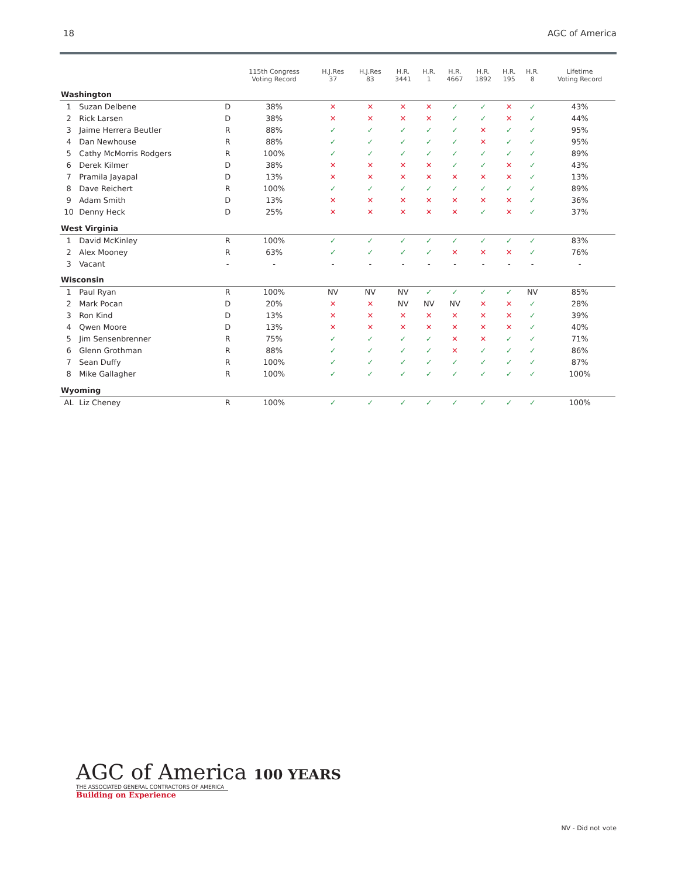18 AGC of America
| | | | 115th Congress Voting Record | H.J.Res 37 | H.J.Res 83 | H.R. 3441 | H.R. 1 | H.R. 4667 | H.R. 1892 | H.R. 195 | H.R. 8 | Lifetime Voting Record |
| --- | --- | --- | --- | --- | --- | --- | --- | --- | --- | --- | --- | --- |
| Washington | | | | | | | | | | | | |
| 1 | Suzan Delbene | D | 38% | ✕ | ✕ | ✕ | ✕ | ✓ | ✓ | ✕ | ✓ | 43% |
| 2 | Rick Larsen | D | 38% | ✕ | ✕ | ✕ | ✕ | ✓ | ✓ | ✕ | ✓ | 44% |
| 3 | Jaime Herrera Beutler | R | 88% | ✓ | ✓ | ✓ | ✓ | ✓ | ✕ | ✓ | ✓ | 95% |
| 4 | Dan Newhouse | R | 88% | ✓ | ✓ | ✓ | ✓ | ✓ | ✕ | ✓ | ✓ | 95% |
| 5 | Cathy McMorris Rodgers | R | 100% | ✓ | ✓ | ✓ | ✓ | ✓ | ✓ | ✓ | ✓ | 89% |
| 6 | Derek Kilmer | D | 38% | ✕ | ✕ | ✕ | ✕ | ✓ | ✓ | ✕ | ✓ | 43% |
| 7 | Pramila Jayapal | D | 13% | ✕ | ✕ | ✕ | ✕ | ✕ | ✕ | ✕ | ✓ | 13% |
| 8 | Dave Reichert | R | 100% | ✓ | ✓ | ✓ | ✓ | ✓ | ✓ | ✓ | ✓ | 89% |
| 9 | Adam Smith | D | 13% | ✕ | ✕ | ✕ | ✕ | ✕ | ✕ | ✕ | ✓ | 36% |
| 10 | Denny Heck | D | 25% | ✕ | ✕ | ✕ | ✕ | ✕ | ✓ | ✕ | ✓ | 37% |
| West Virginia | | | | | | | | | | | | |
| 1 | David McKinley | R | 100% | ✓ | ✓ | ✓ | ✓ | ✓ | ✓ | ✓ | ✓ | 83% |
| 2 | Alex Mooney | R | 63% | ✓ | ✓ | ✓ | ✓ | ✕ | ✕ | ✕ | ✓ | 76% |
| 3 | Vacant | - | - | - | - | - | - | - | - | - | - | - |
| Wisconsin | | | | | | | | | | | | |
| 1 | Paul Ryan | R | 100% | NV | NV | NV | ✓ | ✓ | ✓ | ✓ | NV | 85% |
| 2 | Mark Pocan | D | 20% | ✕ | ✕ | NV | NV | NV | ✕ | ✕ | ✓ | 28% |
| 3 | Ron Kind | D | 13% | ✕ | ✕ | ✕ | ✕ | ✕ | ✕ | ✕ | ✓ | 39% |
| 4 | Qwen Moore | D | 13% | ✕ | ✕ | ✕ | ✕ | ✕ | ✕ | ✕ | ✓ | 40% |
| 5 | Jim Sensenbrenner | R | 75% | ✓ | ✓ | ✓ | ✓ | ✕ | ✕ | ✓ | ✓ | 71% |
| 6 | Glenn Grothman | R | 88% | ✓ | ✓ | ✓ | ✓ | ✕ | ✓ | ✓ | ✓ | 86% |
| 7 | Sean Duffy | R | 100% | ✓ | ✓ | ✓ | ✓ | ✓ | ✓ | ✓ | ✓ | 87% |
| 8 | Mike Gallagher | R | 100% | ✓ | ✓ | ✓ | ✓ | ✓ | ✓ | ✓ | ✓ | 100% |
| Wyoming | | | | | | | | | | | | |
| AL | Liz Cheney | R | 100% | ✓ | ✓ | ✓ | ✓ | ✓ | ✓ | ✓ | ✓ | 100% |
AGC of America 100 YEARS
THE ASSOCIATED GENERAL CONTRACTORS OF AMERICA
Building on Experience
NV - Did not vote